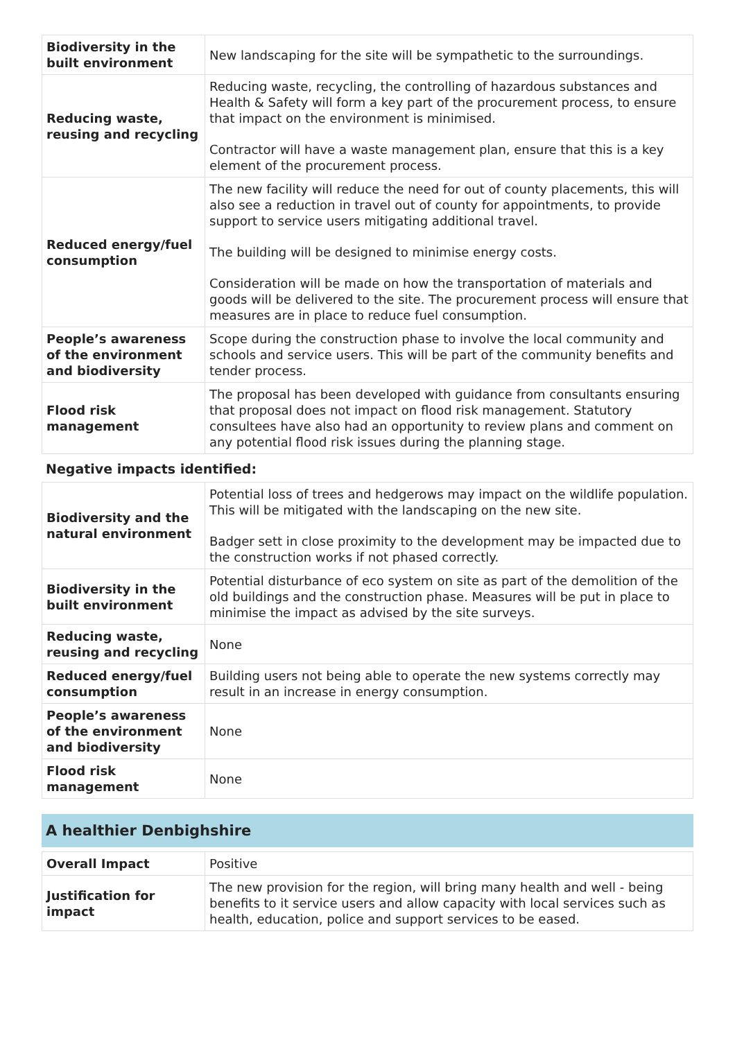| Biodiversity in the built environment | New landscaping for the site will be sympathetic to the surroundings. |
| Reducing waste, reusing and recycling | Reducing waste, recycling, the controlling of hazardous substances and Health & Safety will form a key part of the procurement process, to ensure that impact on the environment is minimised. Contractor will have a waste management plan, ensure that this is a key element of the procurement process. |
| Reduced energy/fuel consumption | The new facility will reduce the need for out of county placements, this will also see a reduction in travel out of county for appointments, to provide support to service users mitigating additional travel. The building will be designed to minimise energy costs. Consideration will be made on how the transportation of materials and goods will be delivered to the site. The procurement process will ensure that measures are in place to reduce fuel consumption. |
| People’s awareness of the environment and biodiversity | Scope during the construction phase to involve the local community and schools and service users. This will be part of the community benefits and tender process. |
| Flood risk management | The proposal has been developed with guidance from consultants ensuring that proposal does not impact on flood risk management. Statutory consultees have also had an opportunity to review plans and comment on any potential flood risk issues during the planning stage. |
Negative impacts identified:
| Biodiversity and the natural environment | Potential loss of trees and hedgerows may impact on the wildlife population. This will be mitigated with the landscaping on the new site. Badger sett in close proximity to the development may be impacted due to the construction works if not phased correctly. |
| Biodiversity in the built environment | Potential disturbance of eco system on site as part of the demolition of the old buildings and the construction phase. Measures will be put in place to minimise the impact as advised by the site surveys. |
| Reducing waste, reusing and recycling | None |
| Reduced energy/fuel consumption | Building users not being able to operate the new systems correctly may result in an increase in energy consumption. |
| People’s awareness of the environment and biodiversity | None |
| Flood risk management | None |
A healthier Denbighshire
| Overall Impact | Positive |
| Justification for impact | The new provision for the region, will bring many health and well - being benefits to it service users and allow capacity with local services such as health, education, police and support services to be eased. |